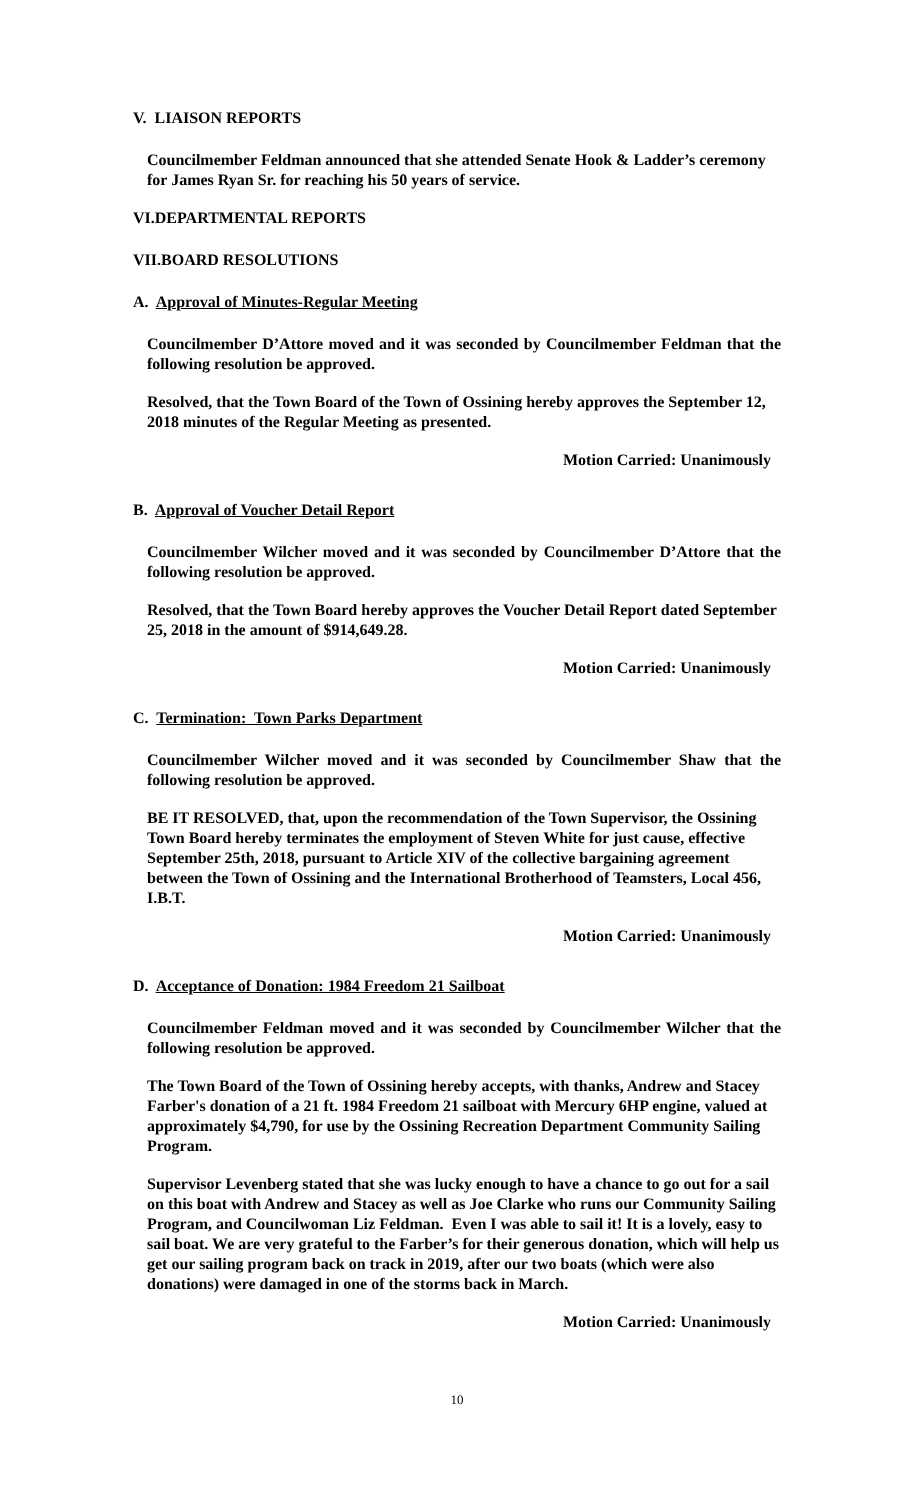V. LIAISON REPORTS
Councilmember Feldman announced that she attended Senate Hook & Ladder’s ceremony for James Ryan Sr. for reaching his 50 years of service.
VI.DEPARTMENTAL REPORTS
VII.BOARD RESOLUTIONS
A. Approval of Minutes-Regular Meeting
Councilmember D’Attore moved and it was seconded by Councilmember Feldman that the following resolution be approved.
Resolved, that the Town Board of the Town of Ossining hereby approves the September 12, 2018 minutes of the Regular Meeting as presented.
Motion Carried: Unanimously
B. Approval of Voucher Detail Report
Councilmember Wilcher moved and it was seconded by Councilmember D’Attore that the following resolution be approved.
Resolved, that the Town Board hereby approves the Voucher Detail Report dated September 25, 2018 in the amount of $914,649.28.
Motion Carried: Unanimously
C. Termination: Town Parks Department
Councilmember Wilcher moved and it was seconded by Councilmember Shaw that the following resolution be approved.
BE IT RESOLVED, that, upon the recommendation of the Town Supervisor, the Ossining Town Board hereby terminates the employment of Steven White for just cause, effective September 25th, 2018, pursuant to Article XIV of the collective bargaining agreement between the Town of Ossining and the International Brotherhood of Teamsters, Local 456, I.B.T.
Motion Carried: Unanimously
D. Acceptance of Donation: 1984 Freedom 21 Sailboat
Councilmember Feldman moved and it was seconded by Councilmember Wilcher that the following resolution be approved.
The Town Board of the Town of Ossining hereby accepts, with thanks, Andrew and Stacey Farber's donation of a 21 ft. 1984 Freedom 21 sailboat with Mercury 6HP engine, valued at approximately $4,790, for use by the Ossining Recreation Department Community Sailing Program.
Supervisor Levenberg stated that she was lucky enough to have a chance to go out for a sail on this boat with Andrew and Stacey as well as Joe Clarke who runs our Community Sailing Program, and Councilwoman Liz Feldman. Even I was able to sail it! It is a lovely, easy to sail boat. We are very grateful to the Farber’s for their generous donation, which will help us get our sailing program back on track in 2019, after our two boats (which were also donations) were damaged in one of the storms back in March.
Motion Carried: Unanimously
10